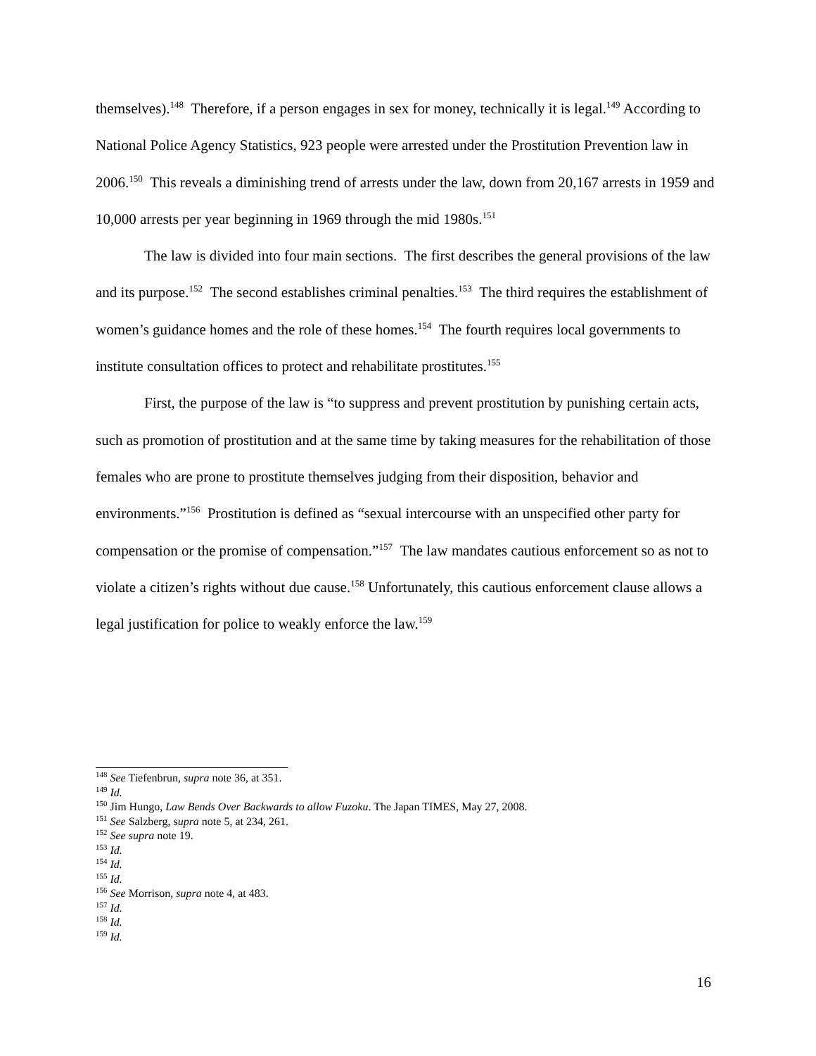themselves).<sup>148</sup> Therefore, if a person engages in sex for money, technically it is legal.<sup>149</sup> According to National Police Agency Statistics, 923 people were arrested under the Prostitution Prevention law in 2006.<sup>150</sup> This reveals a diminishing trend of arrests under the law, down from 20,167 arrests in 1959 and 10,000 arrests per year beginning in 1969 through the mid 1980s.<sup>151</sup>
The law is divided into four main sections. The first describes the general provisions of the law and its purpose.<sup>152</sup> The second establishes criminal penalties.<sup>153</sup> The third requires the establishment of women’s guidance homes and the role of these homes.<sup>154</sup> The fourth requires local governments to institute consultation offices to protect and rehabilitate prostitutes.<sup>155</sup>
First, the purpose of the law is “to suppress and prevent prostitution by punishing certain acts, such as promotion of prostitution and at the same time by taking measures for the rehabilitation of those females who are prone to prostitute themselves judging from their disposition, behavior and environments.”<sup>156</sup> Prostitution is defined as “sexual intercourse with an unspecified other party for compensation or the promise of compensation.”<sup>157</sup> The law mandates cautious enforcement so as not to violate a citizen’s rights without due cause.<sup>158</sup> Unfortunately, this cautious enforcement clause allows a legal justification for police to weakly enforce the law.<sup>159</sup>
<sup>148</sup> See Tiefenbrun, supra note 36, at 351.
<sup>149</sup> Id.
<sup>150</sup> Jim Hungo, Law Bends Over Backwards to allow Fuzoku. The Japan TIMES, May 27, 2008.
<sup>151</sup> See Salzberg, supra note 5, at 234, 261.
<sup>152</sup> See supra note 19.
<sup>153</sup> Id.
<sup>154</sup> Id.
<sup>155</sup> Id.
<sup>156</sup> See Morrison, supra note 4, at 483.
<sup>157</sup> Id.
<sup>158</sup> Id.
<sup>159</sup> Id.
16